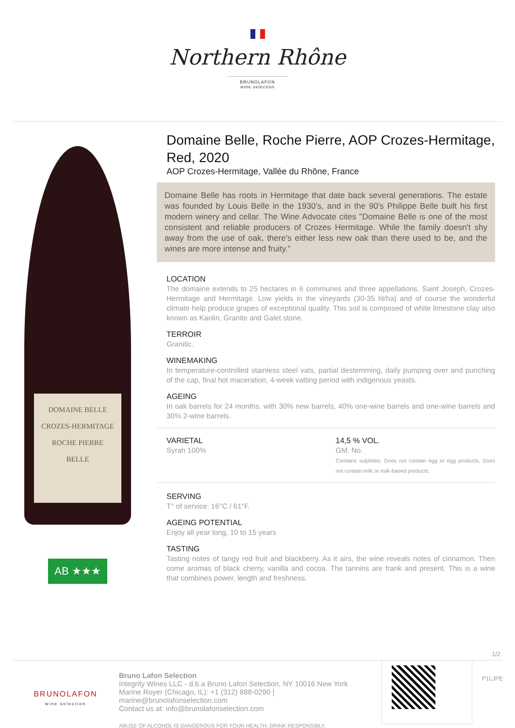Northern Rhône
BRUNOLAFON
wine selection
DOMAINE BELLE
CROZES-HERMITAGE
ROCHE PIERRE
BELLE
AB ★★★
Domaine Belle, Roche Pierre, AOP Crozes-Hermitage, Red, 2020
AOP Crozes-Hermitage, Vallée du Rhône, France
Domaine Belle has roots in Hermitage that date back several generations. The estate was founded by Louis Belle in the 1930’s, and in the 90's Philippe Belle built his first modern winery and cellar. The Wine Advocate cites "Domaine Belle is one of the most consistent and reliable producers of Crozes Hermitage. While the family doesn't shy away from the use of oak, there's either less new oak than there used to be, and the wines are more intense and fruity."
LOCATION
The domaine extends to 25 hectares in 6 communes and three appellations, Saint Joseph, Crozes-Hermitage and Hermitage. Low yields in the vineyards (30-35 hl/ha) and of course the wonderful climate help produce grapes of exceptional quality. This soil is composed of white limestone clay also known as Kaolin, Granite and Galet stone.
TERROIR
Granitic.
WINEMAKING
In temperature-controlled stainless steel vats, partial destemming, daily pumping over and punching of the cap, final hot maceration, 4-week vatting period with indigenous yeasts.
AGEING
In oak barrels for 24 months, with 30% new barrels, 40% one-wine barrels and one-wine barrels and 30% 2-wine barrels.
VARIETAL
Syrah 100%
14,5 % VOL.
GM: No.
Contains sulphites. Does not contain egg or egg products. Does not contain milk or milk-based products.
SERVING
T° of service: 16°C / 61°F.
AGEING POTENTIAL
Enjoy all year long, 10 to 15 years
TASTING
Tasting notes of tangy red fruit and blackberry. As it airs, the wine reveals notes of cinnamon. Then come aromas of black cherry, vanilla and cocoa. The tannins are frank and present. This is a wine that combines power, length and freshness.
1/2
BRUNOLAFON
wine selection
Bruno Lafon Selection
Integrity Wines LLC - d.b.a Bruno Lafon Selection, NY 10016 New York
Marine Royer (Chicago, IL): +1 (312) 888-0290 | marine@brunolafonselection.com
Contact us at: info@brunolafonselection.com
ABUSE OF ALCOHOL IS DANGEROUS FOR YOUR HEALTH. DRINK RESPONSIBLY.
P1LJPE